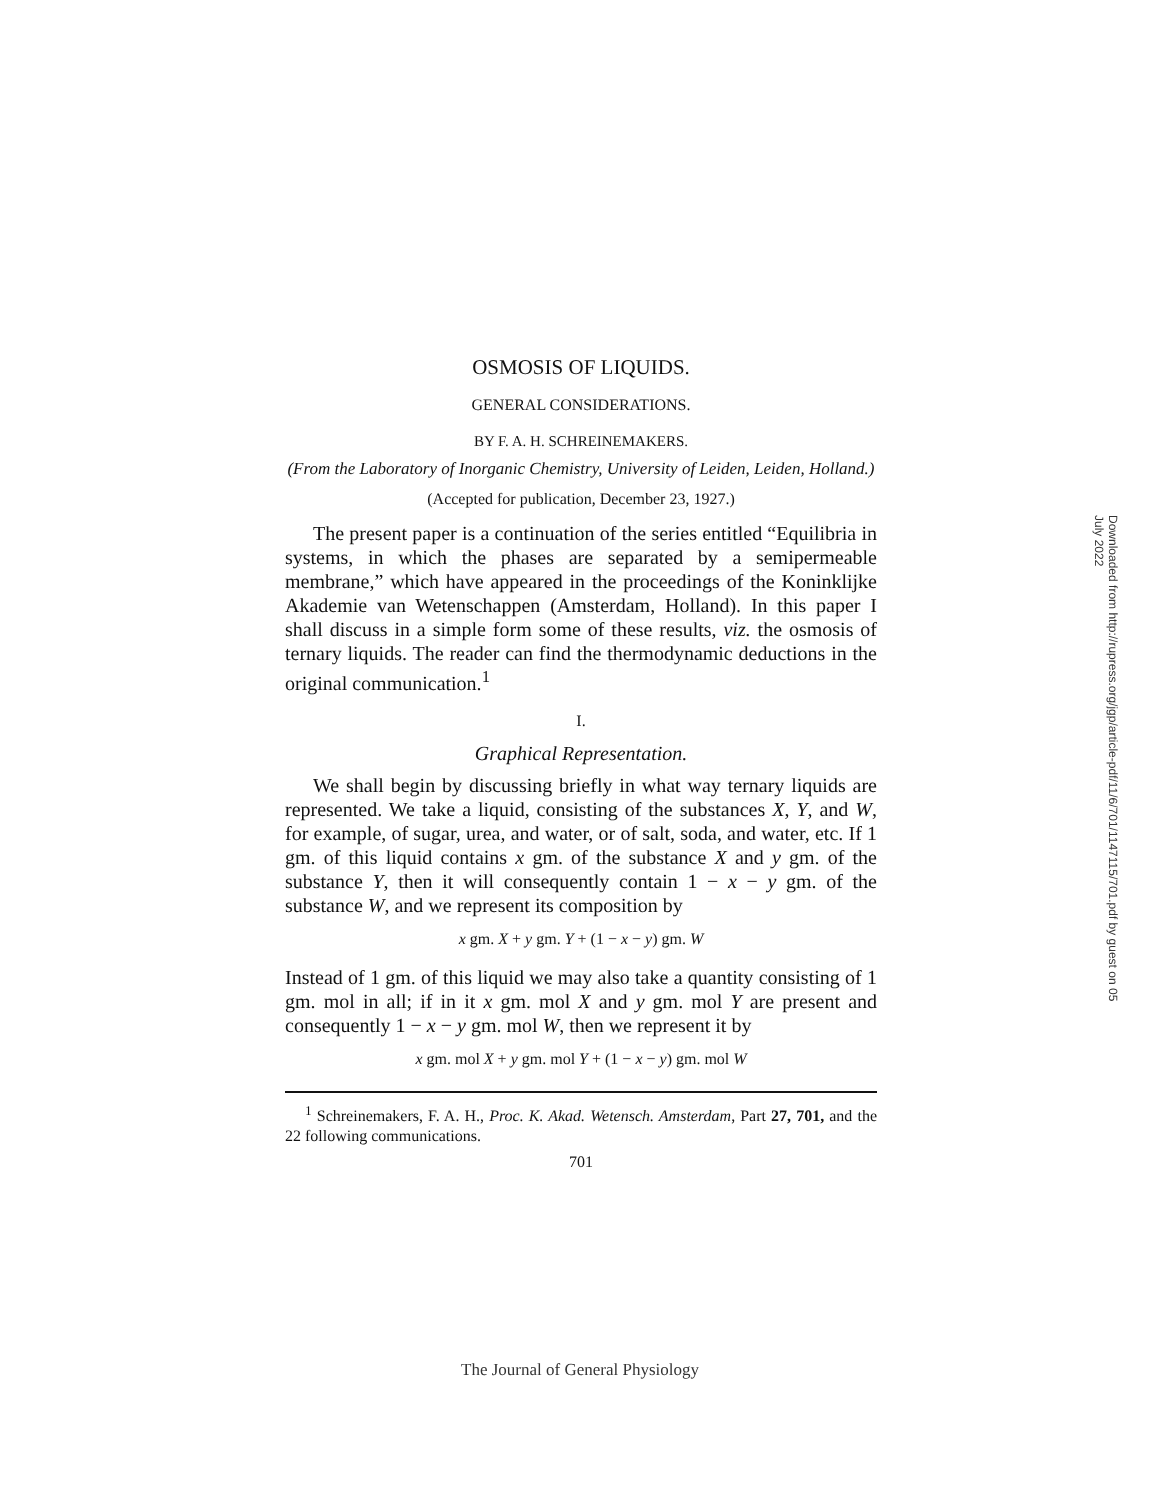OSMOSIS OF LIQUIDS.
GENERAL CONSIDERATIONS.
BY F. A. H. SCHREINEMAKERS.
(From the Laboratory of Inorganic Chemistry, University of Leiden, Leiden, Holland.)
(Accepted for publication, December 23, 1927.)
The present paper is a continuation of the series entitled “Equilibria in systems, in which the phases are separated by a semipermeable membrane,” which have appeared in the proceedings of the Koninklijke Akademie van Wetenschappen (Amsterdam, Holland). In this paper I shall discuss in a simple form some of these results, viz. the osmosis of ternary liquids. The reader can find the thermodynamic deductions in the original communication.<sup>1</sup>
I.
Graphical Representation.
We shall begin by discussing briefly in what way ternary liquids are represented. We take a liquid, consisting of the substances X, Y, and W, for example, of sugar, urea, and water, or of salt, soda, and water, etc. If 1 gm. of this liquid contains x gm. of the substance X and y gm. of the substance Y, then it will consequently contain 1 − x − y gm. of the substance W, and we represent its composition by
x gm. X + y gm. Y + (1 − x − y) gm. W
Instead of 1 gm. of this liquid we may also take a quantity consisting of 1 gm. mol in all; if in it x gm. mol X and y gm. mol Y are present and consequently 1 − x − y gm. mol W, then we represent it by
x gm. mol X + y gm. mol Y + (1 − x − y) gm. mol W
<sup>1</sup> Schreinemakers, F. A. H., Proc. K. Akad. Wetensch. Amsterdam, Part 27, 701, and the 22 following communications.
701
Downloaded from http://rupress.org/jgp/article-pdf/11/6/701/1147115/701.pdf by guest on 05 July 2022
The Journal of General Physiology